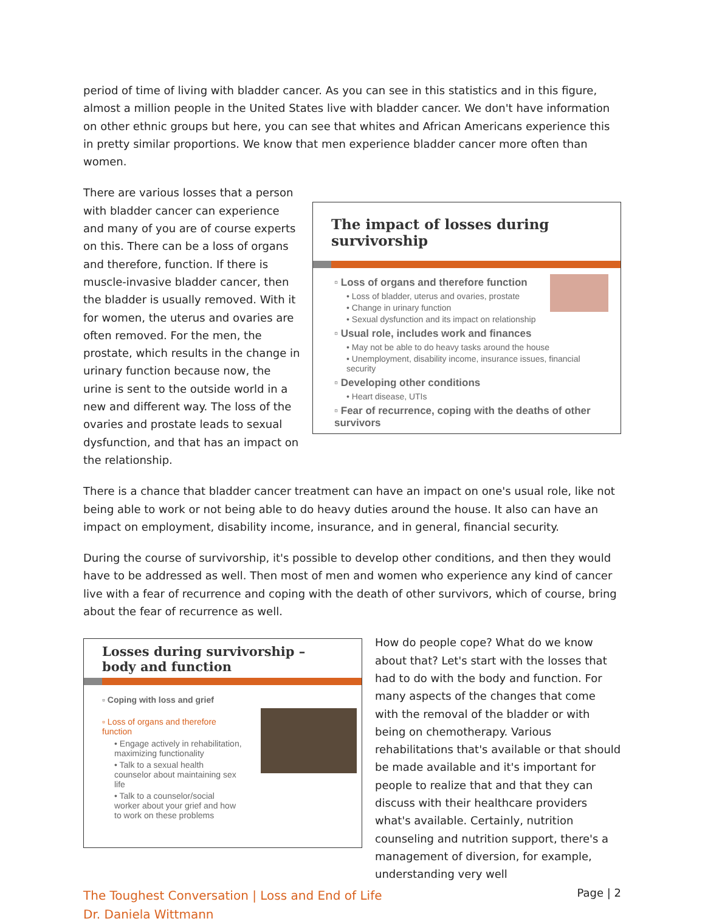period of time of living with bladder cancer. As you can see in this statistics and in this figure, almost a million people in the United States live with bladder cancer. We don't have information on other ethnic groups but here, you can see that whites and African Americans experience this in pretty similar proportions. We know that men experience bladder cancer more often than women.
There are various losses that a person with bladder cancer can experience and many of you are of course experts on this. There can be a loss of organs and therefore, function. If there is muscle-invasive bladder cancer, then the bladder is usually removed. With it for women, the uterus and ovaries are often removed. For the men, the prostate, which results in the change in urinary function because now, the urine is sent to the outside world in a new and different way. The loss of the ovaries and prostate leads to sexual dysfunction, and that has an impact on the relationship.
The impact of losses during survivorship
▫ Loss of organs and therefore function
• Loss of bladder, uterus and ovaries, prostate
• Change in urinary function
• Sexual dysfunction and its impact on relationship
▫ Usual role, includes work and finances
• May not be able to do heavy tasks around the house
• Unemployment, disability income, insurance issues, financial security
▫ Developing other conditions
• Heart disease, UTIs
▫ Fear of recurrence, coping with the deaths of other survivors
There is a chance that bladder cancer treatment can have an impact on one's usual role, like not being able to work or not being able to do heavy duties around the house. It also can have an impact on employment, disability income, insurance, and in general, financial security.
During the course of survivorship, it's possible to develop other conditions, and then they would have to be addressed as well. Then most of men and women who experience any kind of cancer live with a fear of recurrence and coping with the death of other survivors, which of course, bring about the fear of recurrence as well.
Losses during survivorship – body and function
▫ Coping with loss and grief
▫ Loss of organs and therefore function
• Engage actively in rehabilitation, maximizing functionality
• Talk to a sexual health counselor about maintaining sex life
• Talk to a counselor/social worker about your grief and how to work on these problems
How do people cope? What do we know about that? Let's start with the losses that had to do with the body and function. For many aspects of the changes that come with the removal of the bladder or with being on chemotherapy. Various rehabilitations that's available or that should be made available and it's important for people to realize that and that they can discuss with their healthcare providers what's available. Certainly, nutrition counseling and nutrition support, there's a management of diversion, for example, understanding very well
The Toughest Conversation | Loss and End of Life
Dr. Daniela Wittmann
Page | 2